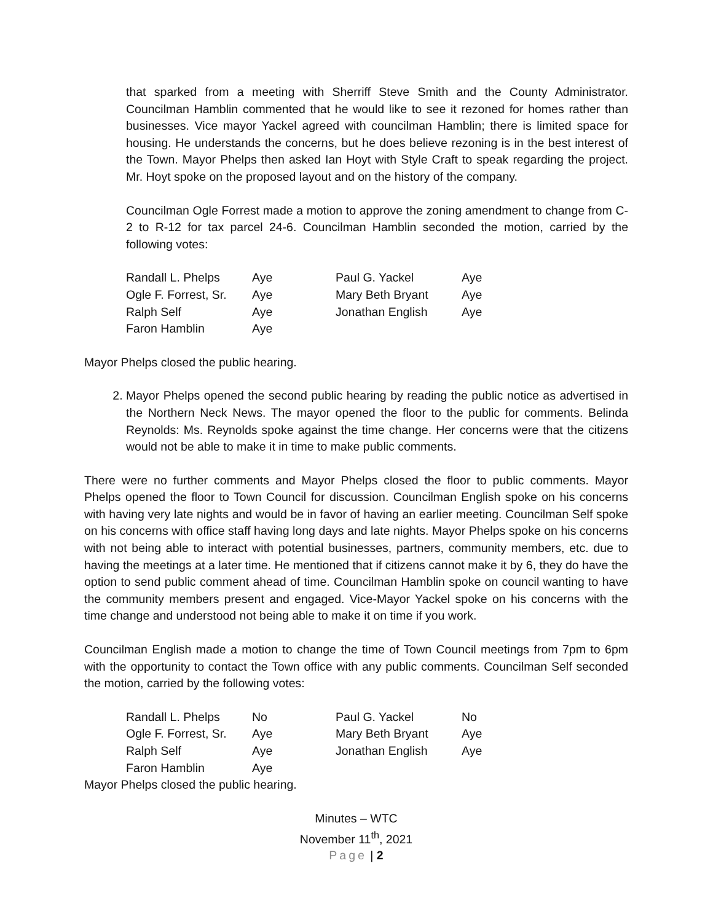that sparked from a meeting with Sherriff Steve Smith and the County Administrator. Councilman Hamblin commented that he would like to see it rezoned for homes rather than businesses. Vice mayor Yackel agreed with councilman Hamblin; there is limited space for housing. He understands the concerns, but he does believe rezoning is in the best interest of the Town. Mayor Phelps then asked Ian Hoyt with Style Craft to speak regarding the project. Mr. Hoyt spoke on the proposed layout and on the history of the company.
Councilman Ogle Forrest made a motion to approve the zoning amendment to change from C-2 to R-12 for tax parcel 24-6. Councilman Hamblin seconded the motion, carried by the following votes:
| Randall L. Phelps | Aye | Paul G. Yackel | Aye |
| Ogle F. Forrest, Sr. | Aye | Mary Beth Bryant | Aye |
| Ralph Self | Aye | Jonathan English | Aye |
| Faron Hamblin | Aye | | |
Mayor Phelps closed the public hearing.
2. Mayor Phelps opened the second public hearing by reading the public notice as advertised in the Northern Neck News. The mayor opened the floor to the public for comments. Belinda Reynolds: Ms. Reynolds spoke against the time change. Her concerns were that the citizens would not be able to make it in time to make public comments.
There were no further comments and Mayor Phelps closed the floor to public comments. Mayor Phelps opened the floor to Town Council for discussion. Councilman English spoke on his concerns with having very late nights and would be in favor of having an earlier meeting. Councilman Self spoke on his concerns with office staff having long days and late nights. Mayor Phelps spoke on his concerns with not being able to interact with potential businesses, partners, community members, etc. due to having the meetings at a later time. He mentioned that if citizens cannot make it by 6, they do have the option to send public comment ahead of time. Councilman Hamblin spoke on council wanting to have the community members present and engaged. Vice-Mayor Yackel spoke on his concerns with the time change and understood not being able to make it on time if you work.
Councilman English made a motion to change the time of Town Council meetings from 7pm to 6pm with the opportunity to contact the Town office with any public comments. Councilman Self seconded the motion, carried by the following votes:
| Randall L. Phelps | No | Paul G. Yackel | No |
| Ogle F. Forrest, Sr. | Aye | Mary Beth Bryant | Aye |
| Ralph Self | Aye | Jonathan English | Aye |
| Faron Hamblin | Aye | | |
Mayor Phelps closed the public hearing.
Minutes – WTC
November 11<sup>th</sup>, 2021
Page | 2